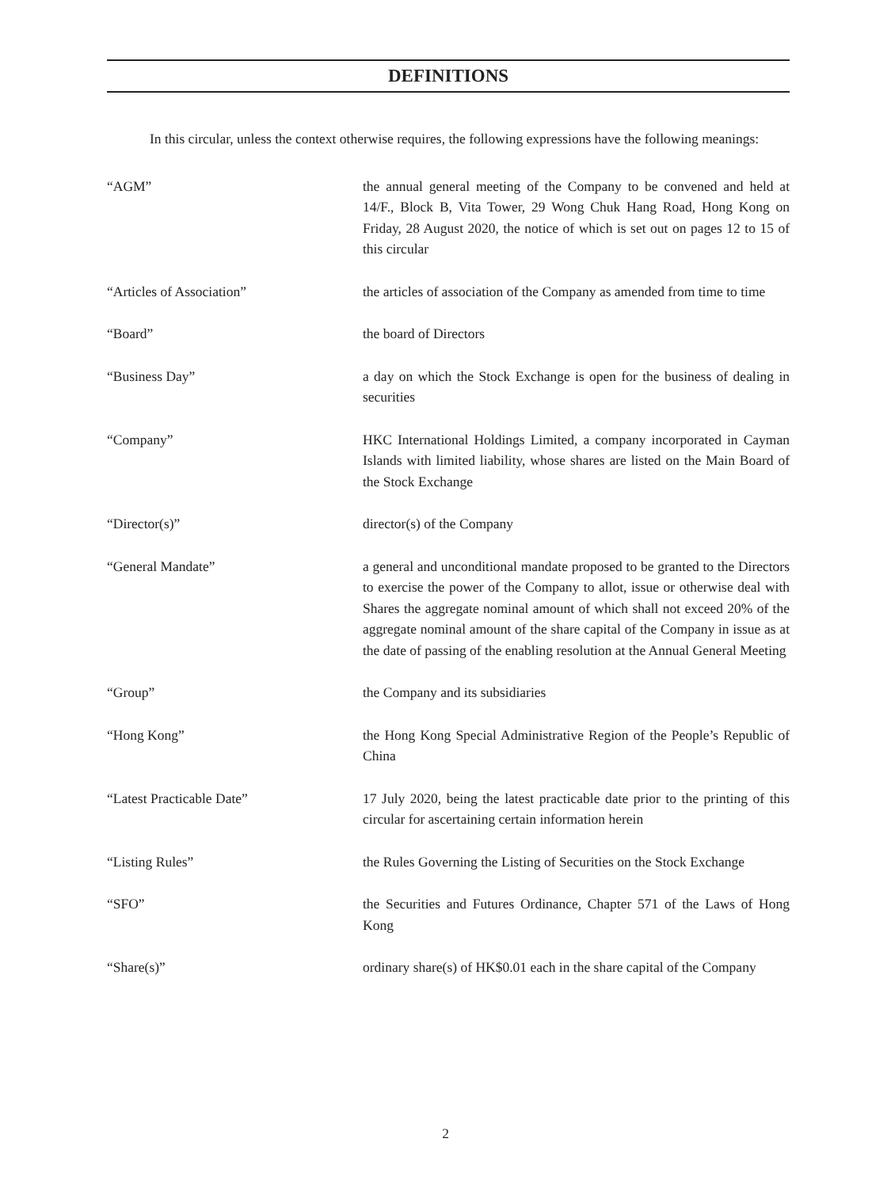DEFINITIONS
In this circular, unless the context otherwise requires, the following expressions have the following meanings:
“AGM” the annual general meeting of the Company to be convened and held at 14/F., Block B, Vita Tower, 29 Wong Chuk Hang Road, Hong Kong on Friday, 28 August 2020, the notice of which is set out on pages 12 to 15 of this circular
“Articles of Association” the articles of association of the Company as amended from time to time
“Board” the board of Directors
“Business Day” a day on which the Stock Exchange is open for the business of dealing in securities
“Company” HKC International Holdings Limited, a company incorporated in Cayman Islands with limited liability, whose shares are listed on the Main Board of the Stock Exchange
“Director(s)” director(s) of the Company
“General Mandate” a general and unconditional mandate proposed to be granted to the Directors to exercise the power of the Company to allot, issue or otherwise deal with Shares the aggregate nominal amount of which shall not exceed 20% of the aggregate nominal amount of the share capital of the Company in issue as at the date of passing of the enabling resolution at the Annual General Meeting
“Group” the Company and its subsidiaries
“Hong Kong” the Hong Kong Special Administrative Region of the People’s Republic of China
“Latest Practicable Date” 17 July 2020, being the latest practicable date prior to the printing of this circular for ascertaining certain information herein
“Listing Rules” the Rules Governing the Listing of Securities on the Stock Exchange
“SFO” the Securities and Futures Ordinance, Chapter 571 of the Laws of Hong Kong
“Share(s)” ordinary share(s) of HK$0.01 each in the share capital of the Company
2